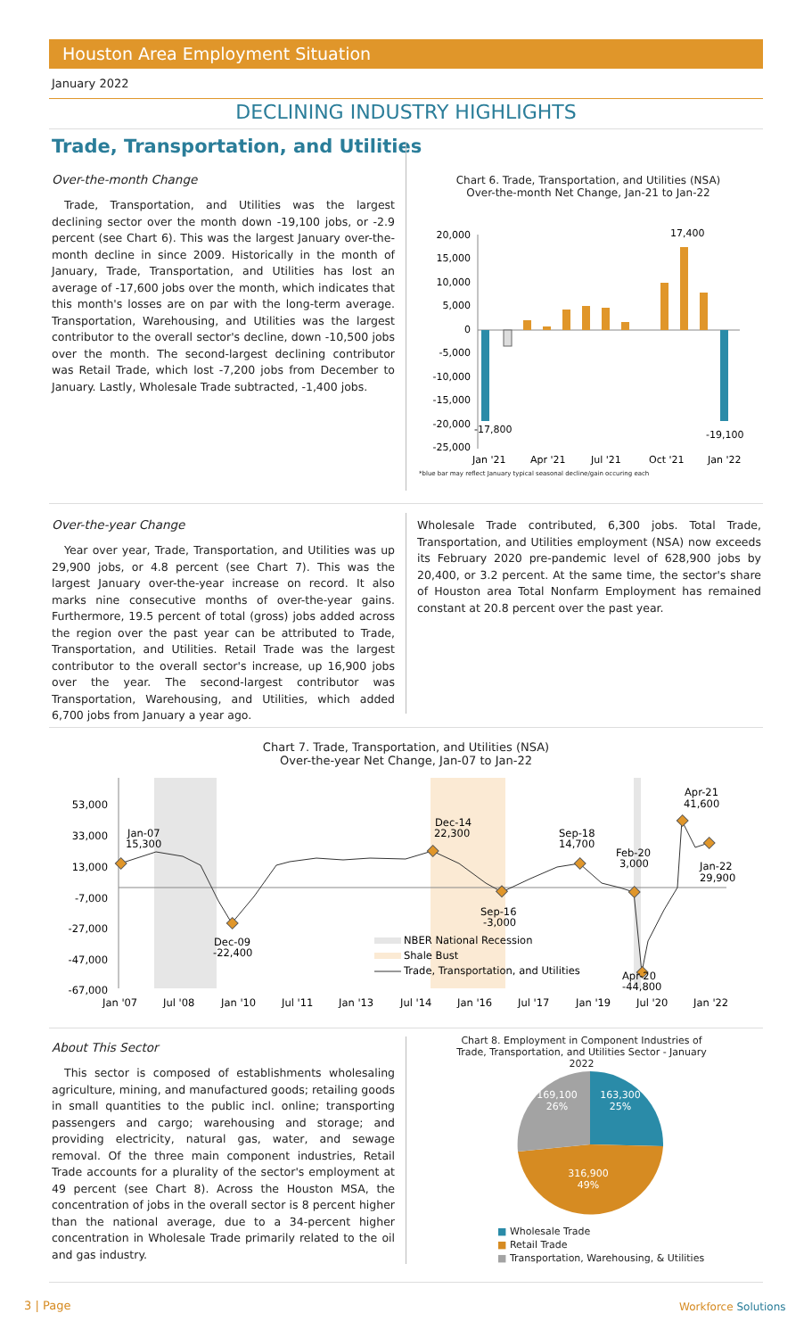Houston Area Employment Situation
January 2022
DECLINING INDUSTRY HIGHLIGHTS
Trade, Transportation, and Utilities
Over-the-month Change
Trade, Transportation, and Utilities was the largest declining sector over the month down -19,100 jobs, or -2.9 percent (see Chart 6). This was the largest January over-the-month decline in since 2009. Historically in the month of January, Trade, Transportation, and Utilities has lost an average of -17,600 jobs over the month, which indicates that this month's losses are on par with the long-term average. Transportation, Warehousing, and Utilities was the largest contributor to the overall sector's decline, down -10,500 jobs over the month. The second-largest declining contributor was Retail Trade, which lost -7,200 jobs from December to January. Lastly, Wholesale Trade subtracted, -1,400 jobs.
Chart 6. Trade, Transportation, and Utilities (NSA)
Over-the-month Net Change, Jan-21 to Jan-22
20,000
15,000
10,000
5,000
0
-5,000
-10,000
-15,000
-20,000
-25,000
17,400
-17,800
-19,100
Jan '21
Apr '21
Jul '21
Oct '21
Jan '22
*blue bar may reflect January typical seasonal decline/gain occuring each
Over-the-year Change
Year over year, Trade, Transportation, and Utilities was up 29,900 jobs, or 4.8 percent (see Chart 7). This was the largest January over-the-year increase on record. It also marks nine consecutive months of over-the-year gains. Furthermore, 19.5 percent of total (gross) jobs added across the region over the past year can be attributed to Trade, Transportation, and Utilities. Retail Trade was the largest contributor to the overall sector's increase, up 16,900 jobs over the year. The second-largest contributor was Transportation, Warehousing, and Utilities, which added 6,700 jobs from January a year ago.
Wholesale Trade contributed, 6,300 jobs. Total Trade, Transportation, and Utilities employment (NSA) now exceeds its February 2020 pre-pandemic level of 628,900 jobs by 20,400, or 3.2 percent. At the same time, the sector's share of Houston area Total Nonfarm Employment has remained constant at 20.8 percent over the past year.
Chart 7. Trade, Transportation, and Utilities (NSA)
Over-the-year Net Change, Jan-07 to Jan-22
53,000
33,000
13,000
-7,000
-27,000
-47,000
-67,000
Jan-07
15,300
Dec-09
-22,400
Dec-14
22,300
Sep-16
-3,000
Sep-18
14,700
Feb-20
3,000
Apr-20
-44,800
Apr-21
41,600
Jan-22
29,900
NBER National Recession
Shale Bust
Trade, Transportation, and Utilities
Jan '07
Jul '08
Jan '10
Jul '11
Jan '13
Jul '14
Jan '16
Jul '17
Jan '19
Jul '20
Jan '22
About This Sector
This sector is composed of establishments wholesaling agriculture, mining, and manufactured goods; retailing goods in small quantities to the public incl. online; transporting passengers and cargo; warehousing and storage; and providing electricity, natural gas, water, and sewage removal. Of the three main component industries, Retail Trade accounts for a plurality of the sector's employment at 49 percent (see Chart 8). Across the Houston MSA, the concentration of jobs in the overall sector is 8 percent higher than the national average, due to a 34-percent higher concentration in Wholesale Trade primarily related to the oil and gas industry.
Chart 8. Employment in Component Industries of Trade, Transportation, and Utilities Sector - January 2022
163,300
25%
169,100
26%
316,900
49%
■ Wholesale Trade
■ Retail Trade
■ Transportation, Warehousing, & Utilities
3 | Page Workforce Solutions